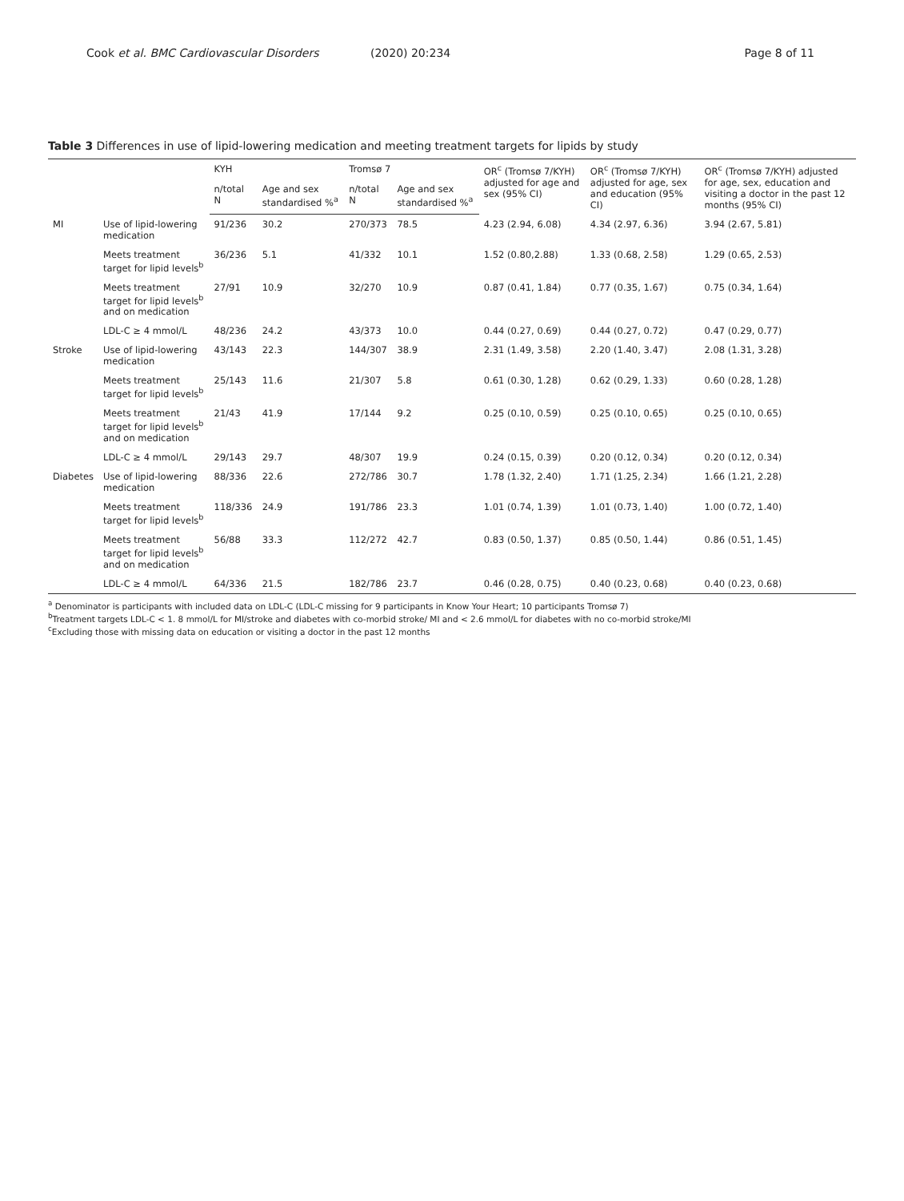Cook et al. BMC Cardiovascular Disorders (2020) 20:234
Page 8 of 11
Table 3 Differences in use of lipid-lowering medication and meeting treatment targets for lipids by study
| | | KYH | | Tromsø 7 | | OR<sup>c</sup> (Tromsø 7/KYH) adjusted for age and sex (95% CI) | OR<sup>c</sup> (Tromsø 7/KYH) adjusted for age, sex and education (95% CI) | OR<sup>c</sup> (Tromsø 7/KYH) adjusted for age, sex, education and visiting a doctor in the past 12 months (95% CI) |
| --- | --- | --- | --- | --- | --- | --- | --- | --- |
| | | n/total N | Age and sex standardised %<sup>a</sup> | n/total N | Age and sex standardised %<sup>a</sup> | | | |
| MI | Use of lipid-lowering medication | 91/236 | 30.2 | 270/373 | 78.5 | 4.23 (2.94, 6.08) | 4.34 (2.97, 6.36) | 3.94 (2.67, 5.81) |
| | Meets treatment target for lipid levels<sup>b</sup> | 36/236 | 5.1 | 41/332 | 10.1 | 1.52 (0.80,2.88) | 1.33 (0.68, 2.58) | 1.29 (0.65, 2.53) |
| | Meets treatment target for lipid levels<sup>b</sup> and on medication | 27/91 | 10.9 | 32/270 | 10.9 | 0.87 (0.41, 1.84) | 0.77 (0.35, 1.67) | 0.75 (0.34, 1.64) |
| | LDL-C ≥ 4 mmol/L | 48/236 | 24.2 | 43/373 | 10.0 | 0.44 (0.27, 0.69) | 0.44 (0.27, 0.72) | 0.47 (0.29, 0.77) |
| Stroke | Use of lipid-lowering medication | 43/143 | 22.3 | 144/307 | 38.9 | 2.31 (1.49, 3.58) | 2.20 (1.40, 3.47) | 2.08 (1.31, 3.28) |
| | Meets treatment target for lipid levels<sup>b</sup> | 25/143 | 11.6 | 21/307 | 5.8 | 0.61 (0.30, 1.28) | 0.62 (0.29, 1.33) | 0.60 (0.28, 1.28) |
| | Meets treatment target for lipid levels<sup>b</sup> and on medication | 21/43 | 41.9 | 17/144 | 9.2 | 0.25 (0.10, 0.59) | 0.25 (0.10, 0.65) | 0.25 (0.10, 0.65) |
| | LDL-C ≥ 4 mmol/L | 29/143 | 29.7 | 48/307 | 19.9 | 0.24 (0.15, 0.39) | 0.20 (0.12, 0.34) | 0.20 (0.12, 0.34) |
| Diabetes | Use of lipid-lowering medication | 88/336 | 22.6 | 272/786 | 30.7 | 1.78 (1.32, 2.40) | 1.71 (1.25, 2.34) | 1.66 (1.21, 2.28) |
| | Meets treatment target for lipid levels<sup>b</sup> | 118/336 | 24.9 | 191/786 | 23.3 | 1.01 (0.74, 1.39) | 1.01 (0.73, 1.40) | 1.00 (0.72, 1.40) |
| | Meets treatment target for lipid levels<sup>b</sup> and on medication | 56/88 | 33.3 | 112/272 | 42.7 | 0.83 (0.50, 1.37) | 0.85 (0.50, 1.44) | 0.86 (0.51, 1.45) |
| | LDL-C ≥ 4 mmol/L | 64/336 | 21.5 | 182/786 | 23.7 | 0.46 (0.28, 0.75) | 0.40 (0.23, 0.68) | 0.40 (0.23, 0.68) |
<sup>a</sup> Denominator is participants with included data on LDL-C (LDL-C missing for 9 participants in Know Your Heart; 10 participants Tromsø 7)
<sup>b</sup> Treatment targets LDL-C < 1. 8 mmol/L for MI/stroke and diabetes with co-morbid stroke/ MI and < 2.6 mmol/L for diabetes with no co-morbid stroke/MI
<sup>c</sup> Excluding those with missing data on education or visiting a doctor in the past 12 months